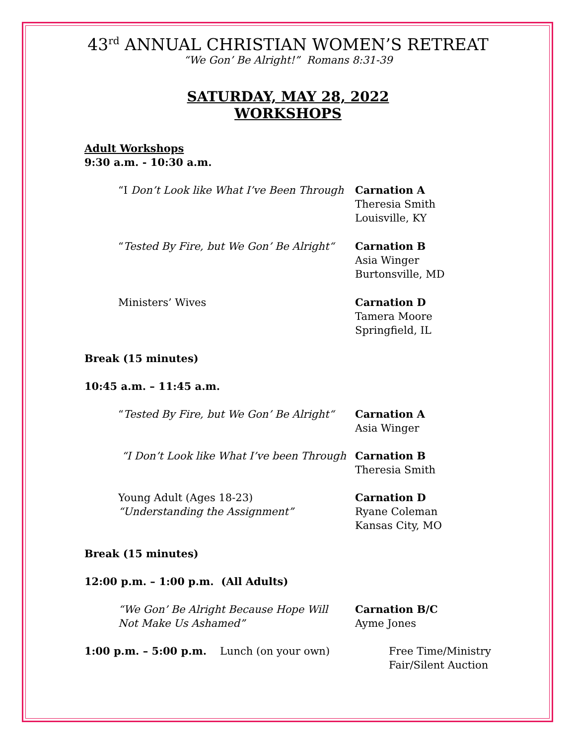43<sup>rd</sup> ANNUAL CHRISTIAN WOMEN’S RETREAT
“We Gon’ Be Alright!” Romans 8:31-39
SATURDAY, MAY 28, 2022
WORKSHOPS
Adult Workshops
9:30 a.m. - 10:30 a.m.
“I Don’t Look like What I’ve Been Through Carnation A
Theresia Smith
Louisville, KY
“Tested By Fire, but We Gon’ Be Alright“ Carnation B
Asia Winger
Burtonsville, MD
Ministers’ Wives Carnation D
Tamera Moore
Springfield, IL
Break (15 minutes)
10:45 a.m. – 11:45 a.m.
“Tested By Fire, but We Gon’ Be Alright“ Carnation A
Asia Winger
“I Don’t Look like What I’ve been Through Carnation B
Theresia Smith
Young Adult (Ages 18-23)
“Understanding the Assignment”
Carnation D
Ryane Coleman
Kansas City, MO
Break (15 minutes)
12:00 p.m. – 1:00 p.m. (All Adults)
“We Gon’ Be Alright Because Hope Will
Not Make Us Ashamed”
Carnation B/C
Ayme Jones
1:00 p.m. – 5:00 p.m. Lunch (on your own) Free Time/Ministry
Fair/Silent Auction